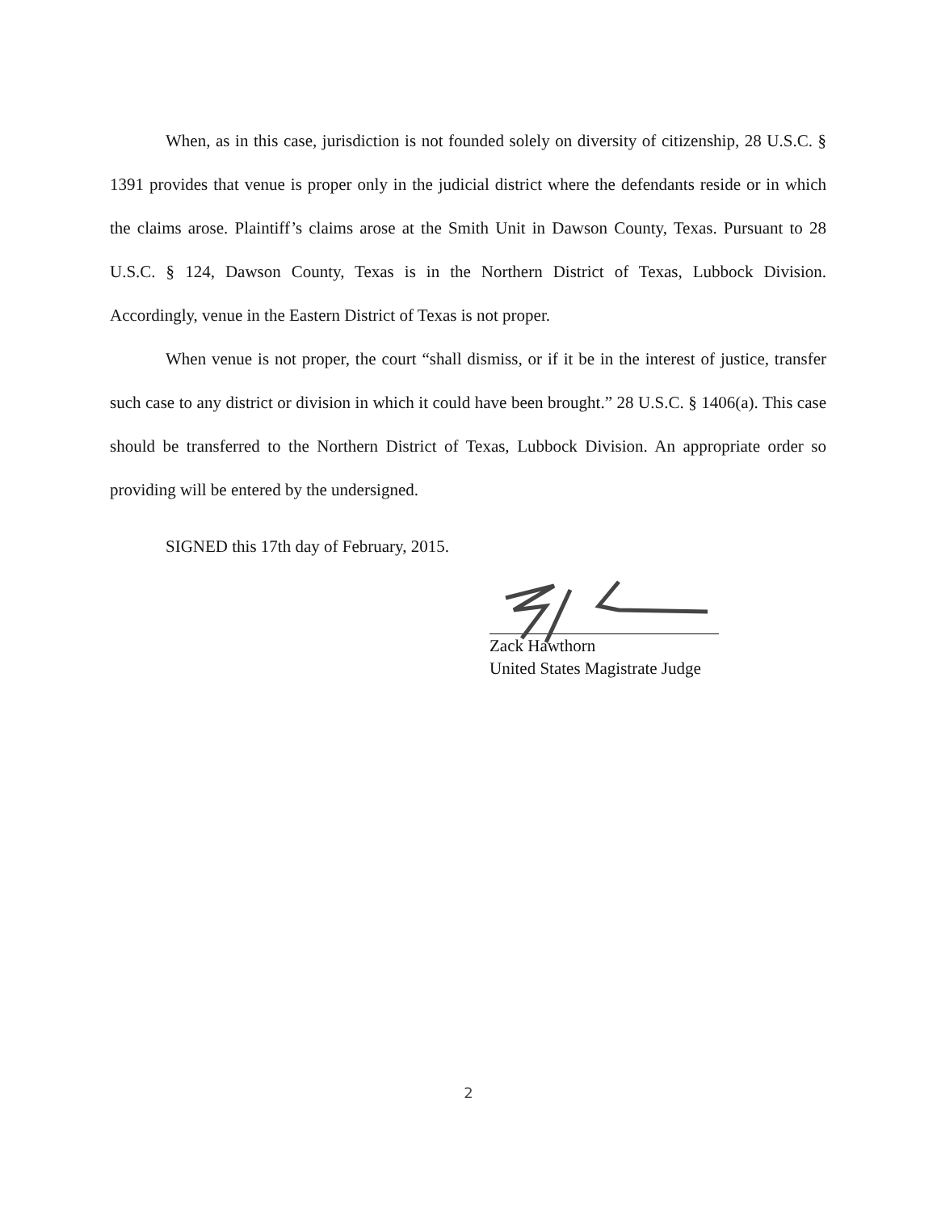When, as in this case, jurisdiction is not founded solely on diversity of citizenship, 28 U.S.C. § 1391 provides that venue is proper only in the judicial district where the defendants reside or in which the claims arose. Plaintiff’s claims arose at the Smith Unit in Dawson County, Texas. Pursuant to 28 U.S.C. § 124, Dawson County, Texas is in the Northern District of Texas, Lubbock Division. Accordingly, venue in the Eastern District of Texas is not proper.
When venue is not proper, the court “shall dismiss, or if it be in the interest of justice, transfer such case to any district or division in which it could have been brought.” 28 U.S.C. § 1406(a). This case should be transferred to the Northern District of Texas, Lubbock Division. An appropriate order so providing will be entered by the undersigned.
SIGNED this 17th day of February, 2015.
Zack Hawthorn
United States Magistrate Judge
2